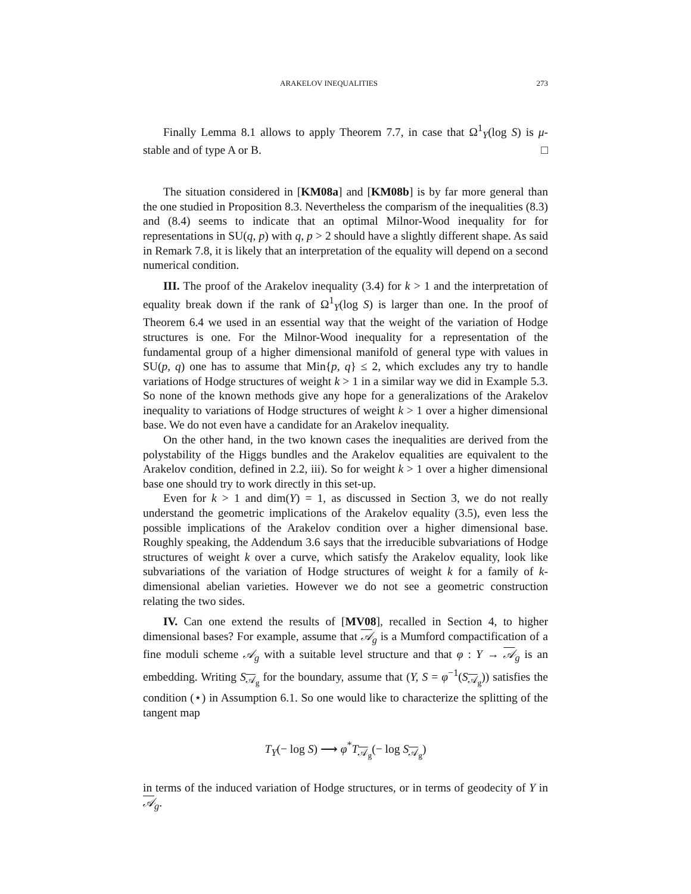ARAKELOV INEQUALITIES 273
Finally Lemma 8.1 allows to apply Theorem 7.7, in case that Ω<sup>1</sup><sub>Y</sub>(log S) is μ-stable and of type A or B. □
The situation considered in [KM08a] and [KM08b] is by far more general than the one studied in Proposition 8.3. Nevertheless the comparism of the inequalities (8.3) and (8.4) seems to indicate that an optimal Milnor-Wood inequality for for representations in SU(q, p) with q, p > 2 should have a slightly different shape. As said in Remark 7.8, it is likely that an interpretation of the equality will depend on a second numerical condition.
III. The proof of the Arakelov inequality (3.4) for k > 1 and the interpretation of equality break down if the rank of Ω<sup>1</sup><sub>Y</sub>(log S) is larger than one. In the proof of Theorem 6.4 we used in an essential way that the weight of the variation of Hodge structures is one. For the Milnor-Wood inequality for a representation of the fundamental group of a higher dimensional manifold of general type with values in SU(p, q) one has to assume that Min{p, q} ≤ 2, which excludes any try to handle variations of Hodge structures of weight k > 1 in a similar way we did in Example 5.3. So none of the known methods give any hope for a generalizations of the Arakelov inequality to variations of Hodge structures of weight k > 1 over a higher dimensional base. We do not even have a candidate for an Arakelov inequality.
On the other hand, in the two known cases the inequalities are derived from the polystability of the Higgs bundles and the Arakelov equalities are equivalent to the Arakelov condition, defined in 2.2, iii). So for weight k > 1 over a higher dimensional base one should try to work directly in this set-up.
Even for k > 1 and dim(Y) = 1, as discussed in Section 3, we do not really understand the geometric implications of the Arakelov equality (3.5), even less the possible implications of the Arakelov condition over a higher dimensional base. Roughly speaking, the Addendum 3.6 says that the irreducible subvariations of Hodge structures of weight k over a curve, which satisfy the Arakelov equality, look like subvariations of the variation of Hodge structures of weight k for a family of k-dimensional abelian varieties. However we do not see a geometric construction relating the two sides.
IV. Can one extend the results of [MV08], recalled in Section 4, to higher dimensional bases? For example, assume that 𝒜<sub>g</sub> is a Mumford compactification of a fine moduli scheme 𝒜<sub>g</sub> with a suitable level structure and that φ : Y → 𝒜<sub>g</sub> is an embedding. Writing S<sub>𝒜<sub>g</sub></sub> for the boundary, assume that (Y, S = φ<sup>−1</sup>(S<sub>𝒜<sub>g</sub></sub>)) satisfies the condition (⋆) in Assumption 6.1. So one would like to characterize the splitting of the tangent map
T<sub>Y</sub>(− log S) ⟶ φ<sup>*</sup>T<sub>𝒜<sub>g</sub></sub>(− log S<sub>𝒜<sub>g</sub></sub>)
in terms of the induced variation of Hodge structures, or in terms of geodecity of Y in 𝒜<sub>g</sub>.